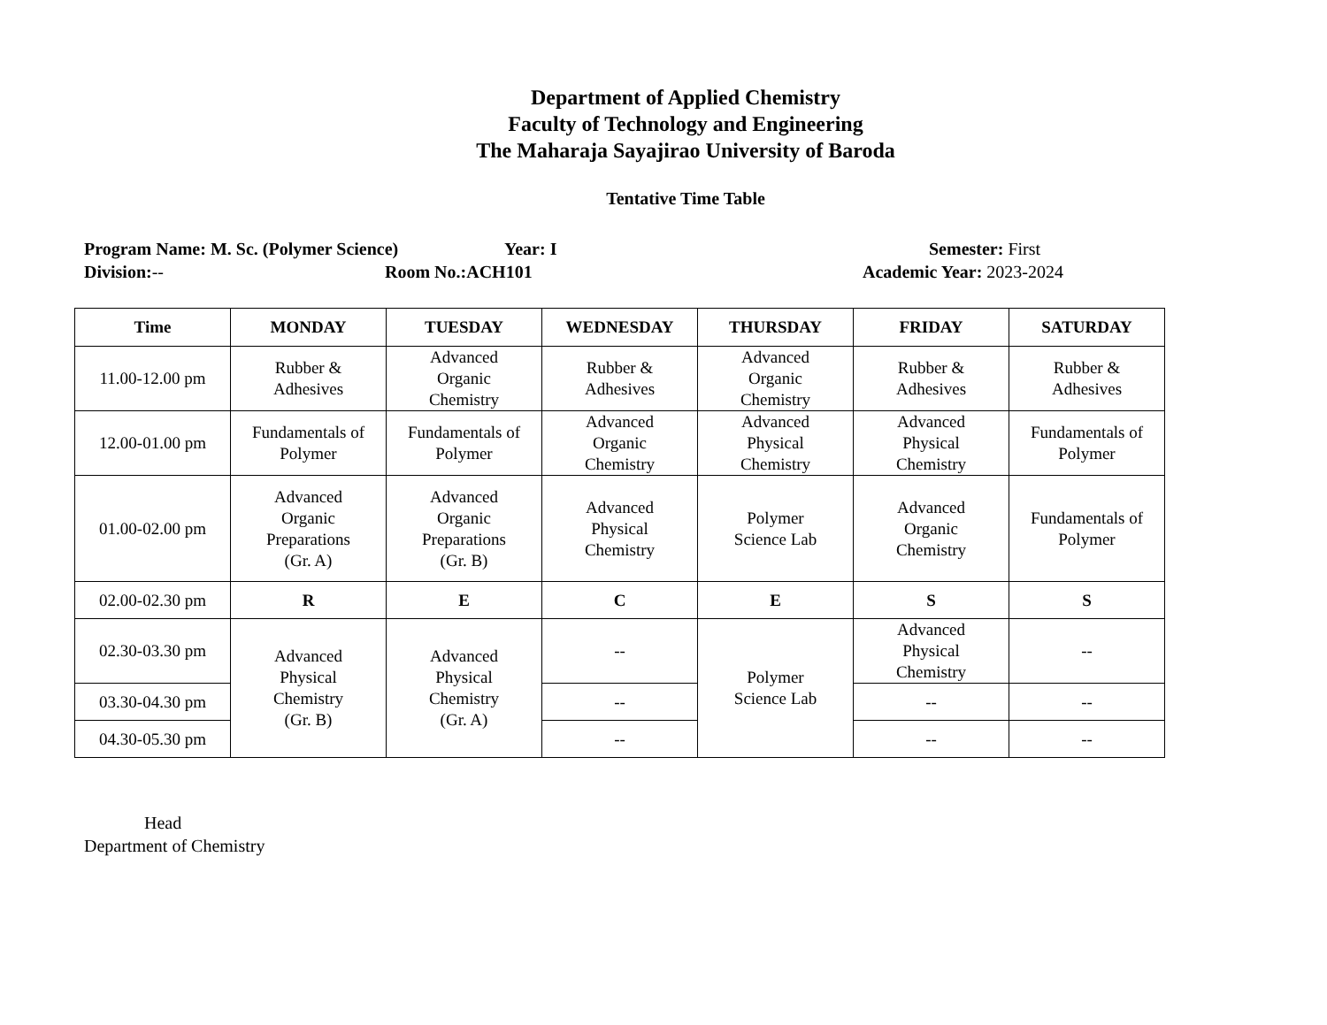Department of Applied Chemistry
Faculty of Technology and Engineering
The Maharaja Sayajirao University of Baroda
Tentative Time Table
Program Name: M. Sc. (Polymer Science) Year: I Semester: First
Division:-- Room No.:ACH101 Academic Year: 2023-2024
| Time | MONDAY | TUESDAY | WEDNESDAY | THURSDAY | FRIDAY | SATURDAY |
| --- | --- | --- | --- | --- | --- | --- |
| 11.00-12.00 pm | Rubber & Adhesives | Advanced Organic Chemistry | Rubber & Adhesives | Advanced Organic Chemistry | Rubber & Adhesives | Rubber & Adhesives |
| 12.00-01.00 pm | Fundamentals of Polymer | Fundamentals of Polymer | Advanced Organic Chemistry | Advanced Physical Chemistry | Advanced Physical Chemistry | Fundamentals of Polymer |
| 01.00-02.00 pm | Advanced Organic Preparations (Gr. A) | Advanced Organic Preparations (Gr. B) | Advanced Physical Chemistry | Polymer Science Lab | Advanced Organic Chemistry | Fundamentals of Polymer |
| 02.00-02.30 pm | R | E | C | E | S | S |
| 02.30-03.30 pm | Advanced Physical Chemistry (Gr. B) | Advanced Physical Chemistry (Gr. A) | -- | Polymer Science Lab | Advanced Physical Chemistry | -- |
| 03.30-04.30 pm | | | -- | | -- | -- |
| 04.30-05.30 pm | | | -- | | -- | -- |
Head
Department of Chemistry